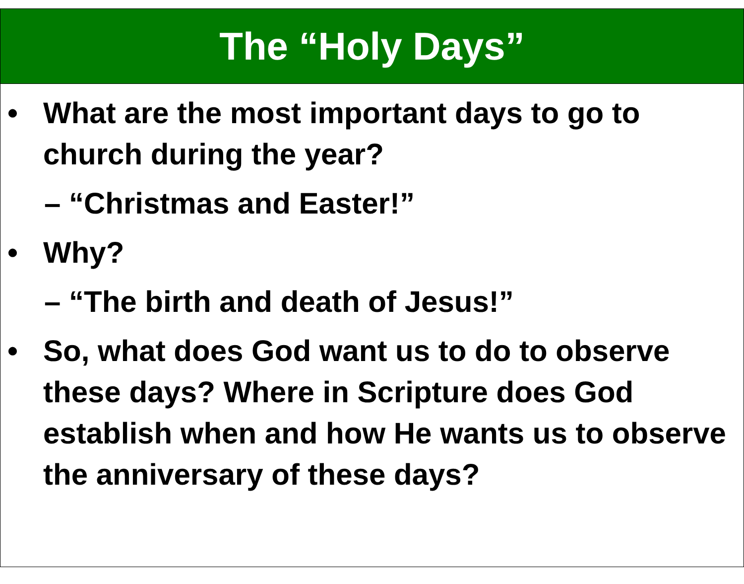The “Holy Days”
• What are the most important days to go to church during the year?
– “Christmas and Easter!”
• Why?
– “The birth and death of Jesus!”
• So, what does God want us to do to observe these days? Where in Scripture does God establish when and how He wants us to observe the anniversary of these days?